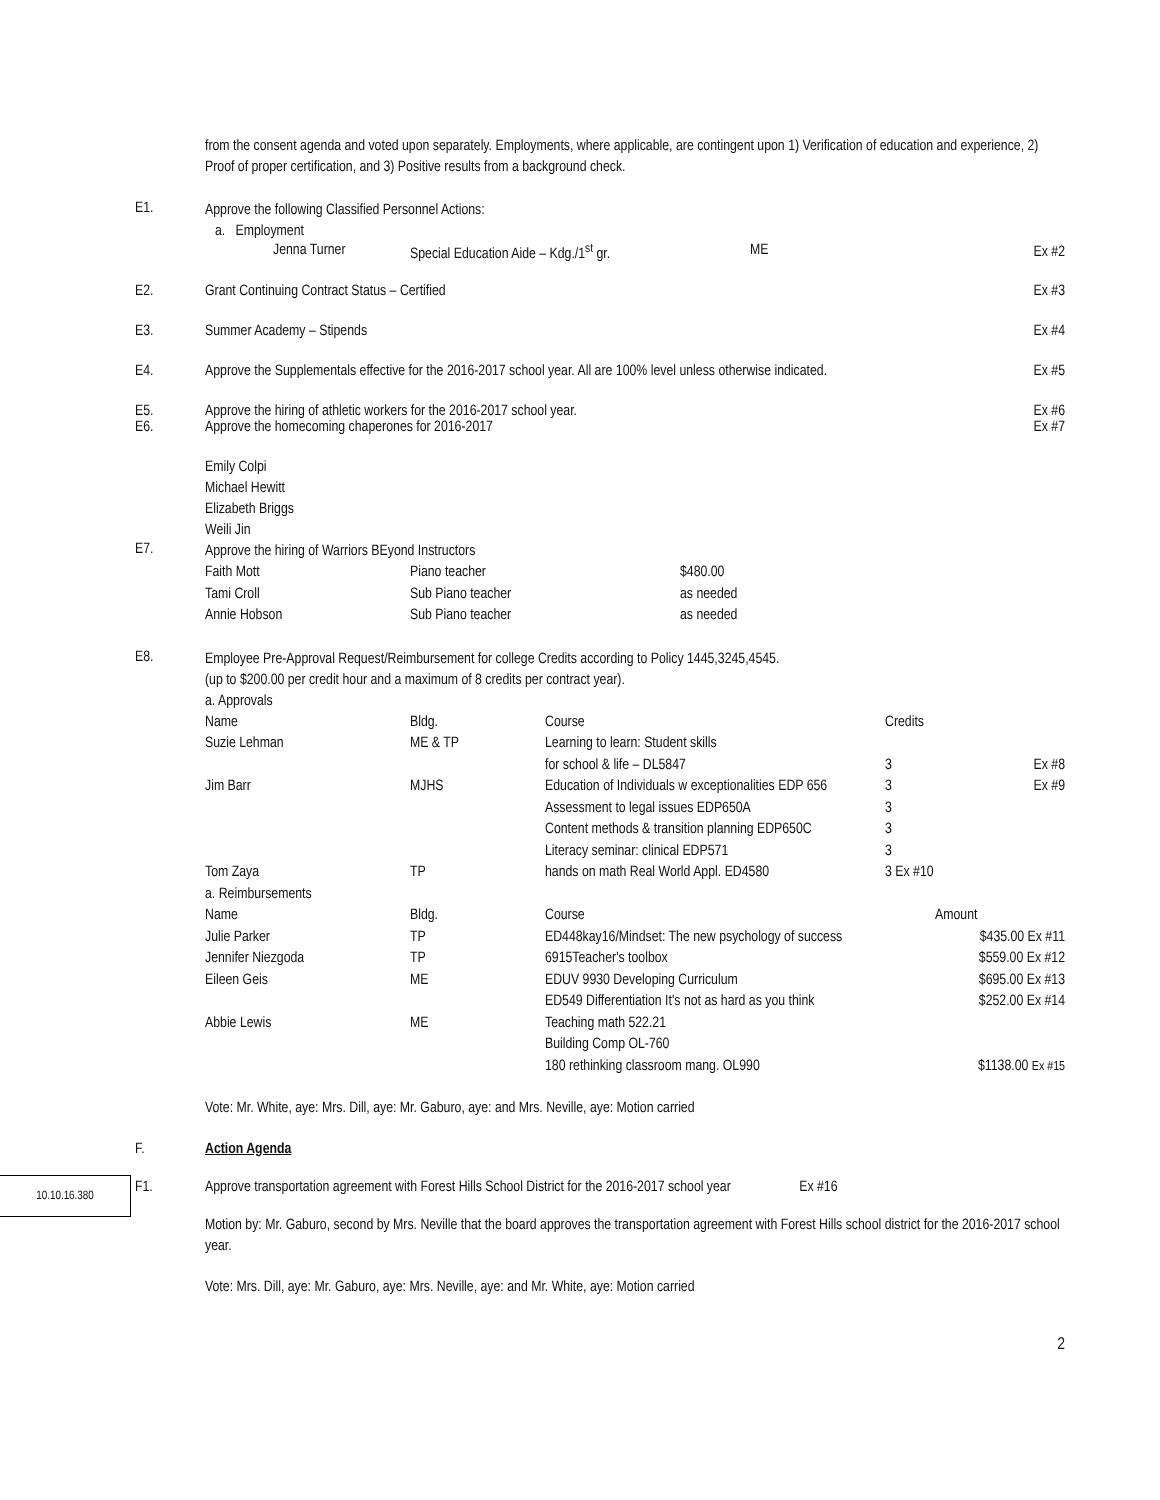from the consent agenda and voted upon separately. Employments, where applicable, are contingent upon 1) Verification of education and experience, 2) Proof of proper certification, and 3) Positive results from a background check.
E1.
Approve the following Classified Personnel Actions:
a. Employment
Jenna Turner Special Education Aide – Kdg./1<sup>st</sup> gr. ME
Ex #2
E2. Grant Continuing Contract Status – Certified
Ex #3
E3. Summer Academy – Stipends Ex #4
E4. Approve the Supplementals effective for the 2016-2017 school year. All are 100% level unless otherwise indicated.
Ex #5
E5. Approve the hiring of athletic workers for the 2016-2017 school year.
Ex #6
E6. Approve the homecoming chaperones for 2016-2017
Ex #7
Emily Colpi
Michael Hewitt
Elizabeth Briggs
Weili Jin
E7.
Approve the hiring of Warriors BEyond Instructors
| Faith Mott | Piano teacher | $480.00 |
| Tami Croll | Sub Piano teacher | as needed |
| Annie Hobson | Sub Piano teacher | as needed |
E8.
Employee Pre-Approval Request/Reimbursement for college Credits according to Policy 1445,3245,4545.
(up to $200.00 per credit hour and a maximum of 8 credits per contract year).
a. Approvals
| Name | Bldg. | Course | Credits | |
| Suzie Lehman | ME & TP | Learning to learn: Student skills for school & life – DL5847 | 3 | Ex #8 |
| Jim Barr | MJHS | Education of Individuals w exceptionalities EDP 656 Assessment to legal issues EDP650A Content methods & transition planning EDP650C Literacy seminar: clinical EDP571 | 3 3 3 3 | Ex #9 |
| Tom Zaya a. Reimbursements | TP | hands on math Real World Appl. ED4580 | 3 Ex #10 | |
| Name | Bldg. | Course | Amount | |
| Julie Parker | TP | ED448kay16/Mindset: The new psychology of success | $435.00 Ex #11 | |
| Jennifer Niezgoda | TP | 6915Teacher's toolbox | $559.00 Ex #12 | |
| Eileen Geis | ME | EDUV 9930 Developing Curriculum ED549 Differentiation It's not as hard as you think | $695.00 Ex #13 $252.00 Ex #14 | |
| Abbie Lewis | ME | Teaching math 522.21 Building Comp OL-760 180 rethinking classroom mang. OL990 | $1138.00 Ex #15 | |
Vote: Mr. White, aye: Mrs. Dill, aye: Mr. Gaburo, aye: and Mrs. Neville, aye: Motion carried
10.10.16.380
F. Action Agenda
F1. Approve transportation agreement with Forest Hills School District for the 2016-2017 school year Ex #16
Motion by: Mr. Gaburo, second by Mrs. Neville that the board approves the transportation agreement with Forest Hills school district for the 2016-2017 school year.
Vote: Mrs. Dill, aye: Mr. Gaburo, aye: Mrs. Neville, aye: and Mr. White, aye: Motion carried
2